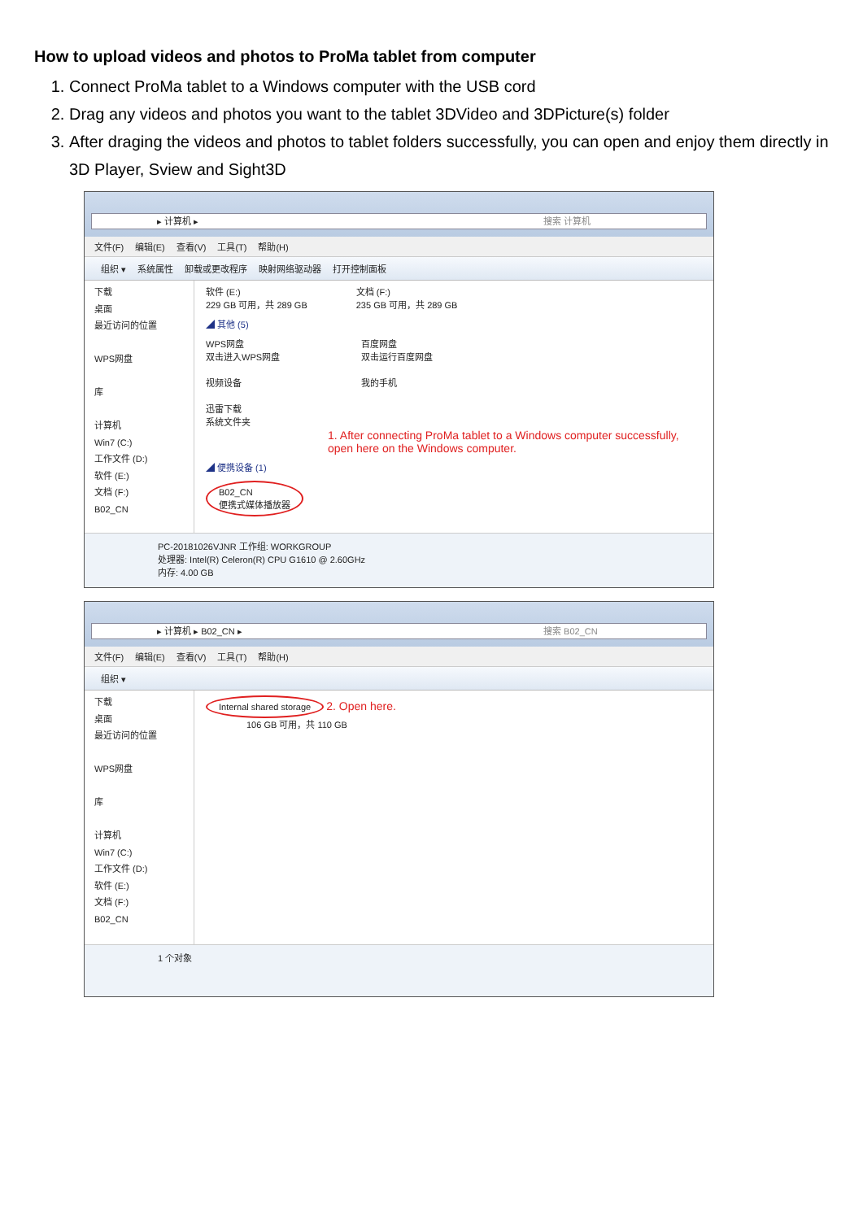How to upload videos and photos to ProMa tablet from computer
1. Connect ProMa tablet to a Windows computer with the USB cord
2. Drag any videos and photos you want to the tablet 3DVideo and 3DPicture(s) folder
3. After draging the videos and photos to tablet folders successfully, you can open and enjoy them directly in 3D Player, Sview and Sight3D
▸ 计算机 ▸ 搜索 计算机
文件(F) 编辑(E) 查看(V) 工具(T) 帮助(H)
组织 ▾ 系统属性 卸载或更改程序 映射网络驱动器 打开控制面板
下载
桌面
最近访问的位置
WPS网盘
库
计算机
Win7 (C:)
工作文件 (D:)
软件 (E:)
文档 (F:)
B02_CN
软件 (E:)
229 GB 可用，共 289 GB
文档 (F:)
235 GB 可用，共 289 GB
◢ 其他 (5)
WPS网盘
双击进入WPS网盘
视频设备
迅雷下载
系统文件夹
百度网盘
双击运行百度网盘
我的手机
1. After connecting ProMa tablet to a Windows computer successfully, open here on the Windows computer.
◢ 便携设备 (1)
B02_CN
便携式媒体播放器
PC-20181026VJNR 工作组: WORKGROUP
处理器: Intel(R) Celeron(R) CPU G1610 @ 2.60GHz
内存: 4.00 GB
▸ 计算机 ▸ B02_CN ▸ 搜索 B02_CN
文件(F) 编辑(E) 查看(V) 工具(T) 帮助(H)
组织 ▾
下载
桌面
最近访问的位置
WPS网盘
库
计算机
Win7 (C:)
工作文件 (D:)
软件 (E:)
文档 (F:)
B02_CN
Internal shared storage 2. Open here.
106 GB 可用，共 110 GB
1 个对象